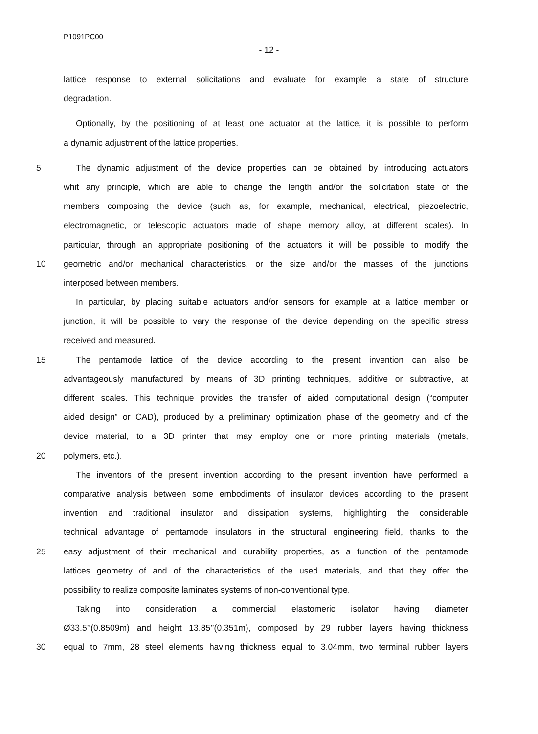P1091PC00
- 12 -
lattice response to external solicitations and evaluate for example a state of structure
degradation.
Optionally, by the positioning of at least one actuator at the lattice, it is possible to perform
a dynamic adjustment of the lattice properties.
5 The dynamic adjustment of the device properties can be obtained by introducing actuators
whit any principle, which are able to change the length and/or the solicitation state of the
members composing the device (such as, for example, mechanical, electrical, piezoelectric,
electromagnetic, or telescopic actuators made of shape memory alloy, at different scales). In
particular, through an appropriate positioning of the actuators it will be possible to modify the
10 geometric and/or mechanical characteristics, or the size and/or the masses of the junctions
interposed between members.
In particular, by placing suitable actuators and/or sensors for example at a lattice member or
junction, it will be possible to vary the response of the device depending on the specific stress
received and measured.
15 The pentamode lattice of the device according to the present invention can also be
advantageously manufactured by means of 3D printing techniques, additive or subtractive, at
different scales. This technique provides the transfer of aided computational design (“computer
aided design” or CAD), produced by a preliminary optimization phase of the geometry and of the
device material, to a 3D printer that may employ one or more printing materials (metals,
20 polymers, etc.).
The inventors of the present invention according to the present invention have performed a
comparative analysis between some embodiments of insulator devices according to the present
invention and traditional insulator and dissipation systems, highlighting the considerable
technical advantage of pentamode insulators in the structural engineering field, thanks to the
25 easy adjustment of their mechanical and durability properties, as a function of the pentamode
lattices geometry of and of the characteristics of the used materials, and that they offer the
possibility to realize composite laminates systems of non-conventional type.
Taking into consideration a commercial elastomeric isolator having diameter
Ø33.5’’(0.8509m) and height 13.85’’(0.351m), composed by 29 rubber layers having thickness
30 equal to 7mm, 28 steel elements having thickness equal to 3.04mm, two terminal rubber layers